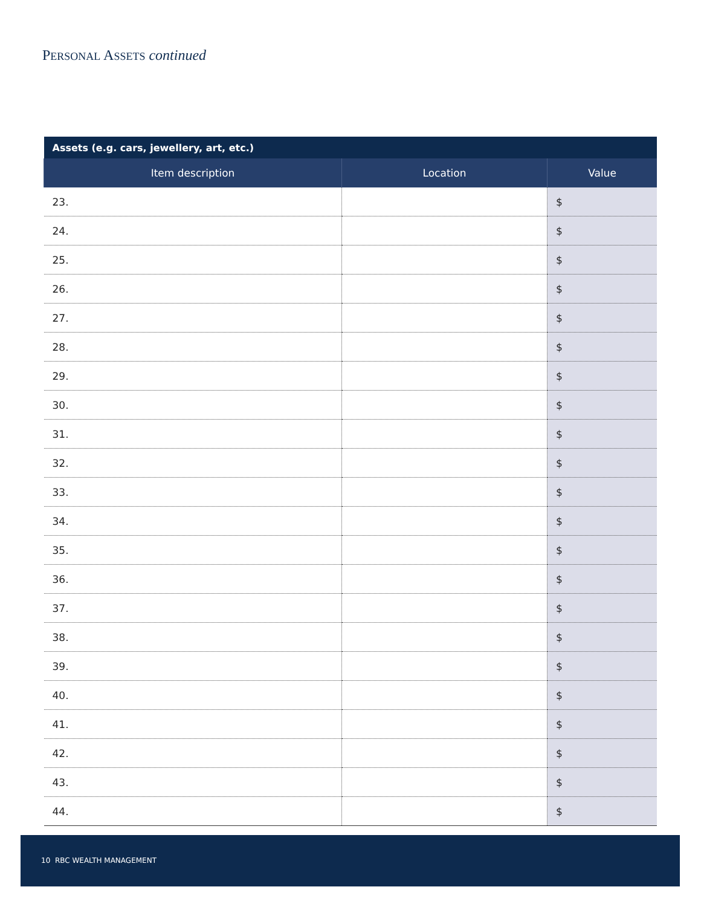PERSONAL ASSETS continued
| Assets (e.g. cars, jewellery, art, etc.) | | |
| --- | --- | --- |
| Item description | Location | Value |
| 23. | | $ |
| 24. | | $ |
| 25. | | $ |
| 26. | | $ |
| 27. | | $ |
| 28. | | $ |
| 29. | | $ |
| 30. | | $ |
| 31. | | $ |
| 32. | | $ |
| 33. | | $ |
| 34. | | $ |
| 35. | | $ |
| 36. | | $ |
| 37. | | $ |
| 38. | | $ |
| 39. | | $ |
| 40. | | $ |
| 41. | | $ |
| 42. | | $ |
| 43. | | $ |
| 44. | | $ |
10 RBC WEALTH MANAGEMENT